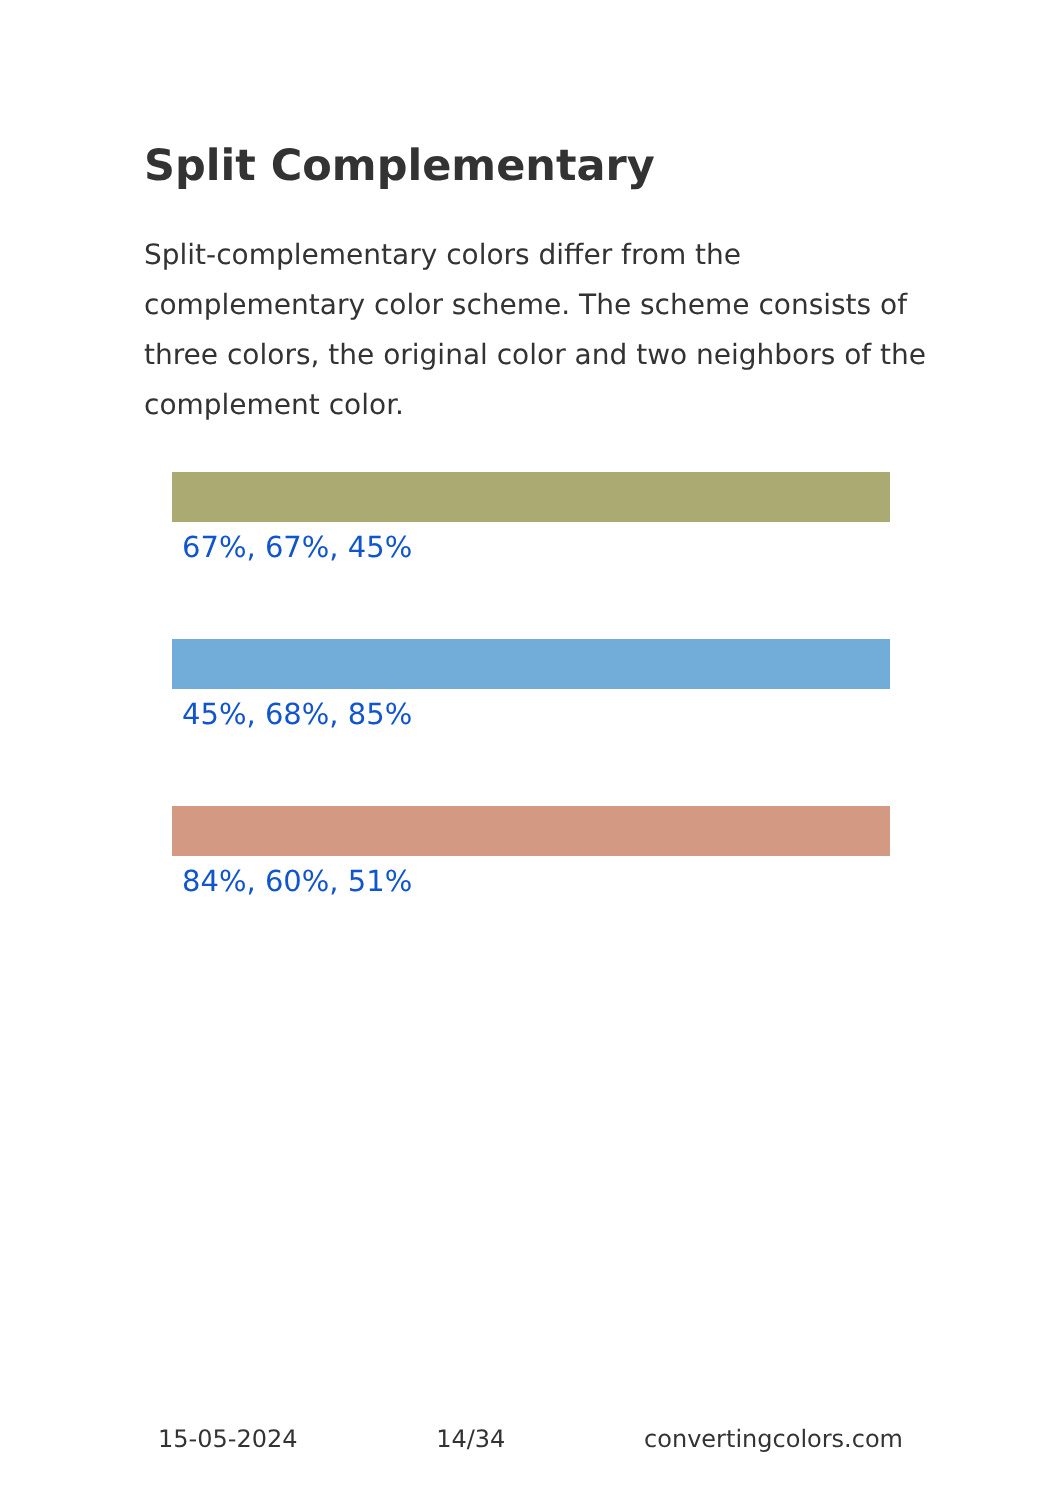Split Complementary
Split-complementary colors differ from the complementary color scheme. The scheme consists of three colors, the original color and two neighbors of the complement color.
67%, 67%, 45%
45%, 68%, 85%
84%, 60%, 51%
15-05-2024 14/34 convertingcolors.com